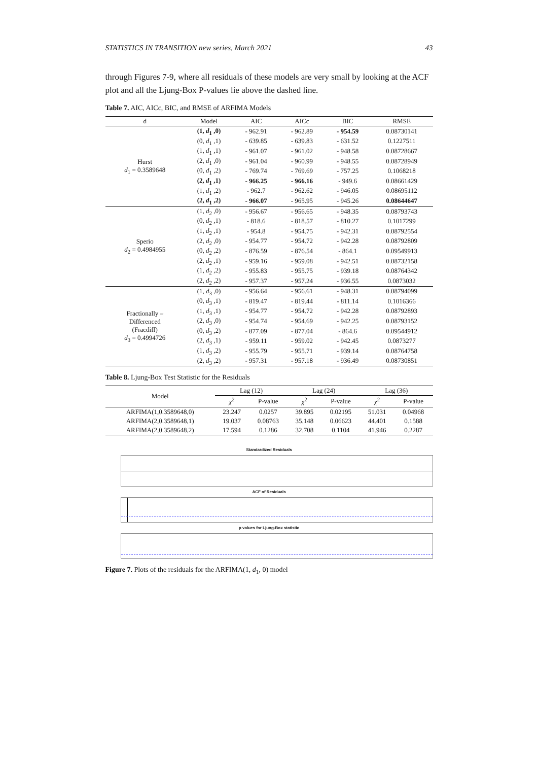STATISTICS IN TRANSITION new series, March 2021 43
through Figures 7-9, where all residuals of these models are very small by looking at the ACF plot and all the Ljung-Box P-values lie above the dashed line.
Table 7. AIC, AICc, BIC, and RMSE of ARFIMA Models
| d | Model | AIC | AICc | BIC | RMSE |
| --- | --- | --- | --- | --- | --- |
| Hurst d<sub>1</sub> = 0.3589648 | (1, d<sub>1</sub> ,0) | - 962.91 | - 962.89 | - 954.59 | 0.08730141 |
| | (0, d<sub>1</sub> ,1) | - 639.85 | - 639.83 | - 631.52 | 0.1227511 |
| | (1, d<sub>1</sub> ,1) | - 961.07 | - 961.02 | - 948.58 | 0.08728667 |
| | (2, d<sub>1</sub> ,0) | - 961.04 | - 960.99 | - 948.55 | 0.08728949 |
| | (0, d<sub>1</sub> ,2) | - 769.74 | - 769.69 | - 757.25 | 0.1068218 |
| | (2, d<sub>1</sub> ,1) | - 966.25 | - 966.16 | - 949.6 | 0.08661429 |
| | (1, d<sub>1</sub> ,2) | - 962.7 | - 962.62 | - 946.05 | 0.08695112 |
| | (2, d<sub>1</sub> ,2) | - 966.07 | - 965.95 | - 945.26 | 0.08644647 |
| Sperio d<sub>2</sub> = 0.4984955 | (1, d<sub>2</sub> ,0) | - 956.67 | - 956.65 | - 948.35 | 0.08793743 |
| | (0, d<sub>2</sub> ,1) | - 818.6 | - 818.57 | - 810.27 | 0.1017299 |
| | (1, d<sub>2</sub> ,1) | - 954.8 | - 954.75 | - 942.31 | 0.08792554 |
| | (2, d<sub>2</sub> ,0) | - 954.77 | - 954.72 | - 942.28 | 0.08792809 |
| | (0, d<sub>2</sub> ,2) | - 876.59 | - 876.54 | - 864.1 | 0.09549913 |
| | (2, d<sub>2</sub> ,1) | - 959.16 | - 959.08 | - 942.51 | 0.08732158 |
| | (1, d<sub>2</sub> ,2) | - 955.83 | - 955.75 | - 939.18 | 0.08764342 |
| | (2, d<sub>2</sub> ,2) | - 957.37 | - 957.24 | - 936.55 | 0.0873032 |
| Fractionally – Differenced (Fracdiff) d<sub>3</sub> = 0.4994726 | (1, d<sub>3</sub> ,0) | - 956.64 | - 956.61 | - 948.31 | 0.08794099 |
| | (0, d<sub>3</sub> ,1) | - 819.47 | - 819.44 | - 811.14 | 0.1016366 |
| | (1, d<sub>3</sub> ,1) | - 954.77 | - 954.72 | - 942.28 | 0.08792893 |
| | (2, d<sub>3</sub> ,0) | - 954.74 | - 954.69 | - 942.25 | 0.08793152 |
| | (0, d<sub>3</sub> ,2) | - 877.09 | - 877.04 | - 864.6 | 0.09544912 |
| | (2, d<sub>3</sub> ,1) | - 959.11 | - 959.02 | - 942.45 | 0.0873277 |
| | (1, d<sub>3</sub> ,2) | - 955.79 | - 955.71 | - 939.14 | 0.08764758 |
| | (2, d<sub>3</sub> ,2) | - 957.31 | - 957.18 | - 936.49 | 0.08730851 |
Table 8. Ljung-Box Test Statistic for the Residuals
| Model | Lag (12) | | Lag (24) | | Lag (36) | |
| --- | --- | --- | --- | --- | --- | --- |
| | χ<sup>2</sup> | P-value | χ<sup>2</sup> | P-value | χ<sup>2</sup> | P-value |
| ARFIMA(1,0.3589648,0) | 23.247 | 0.0257 | 39.895 | 0.02195 | 51.031 | 0.04968 |
| ARFIMA(2,0.3589648,1) | 19.037 | 0.08763 | 35.148 | 0.06623 | 44.401 | 0.1588 |
| ARFIMA(2,0.3589648,2) | 17.594 | 0.1286 | 32.708 | 0.1104 | 41.946 | 0.2287 |
Standardized Residuals
ACF of Residuals
p values for Ljung-Box statistic
Figure 7. Plots of the residuals for the ARFIMA(1, d<sub>1</sub>, 0) model